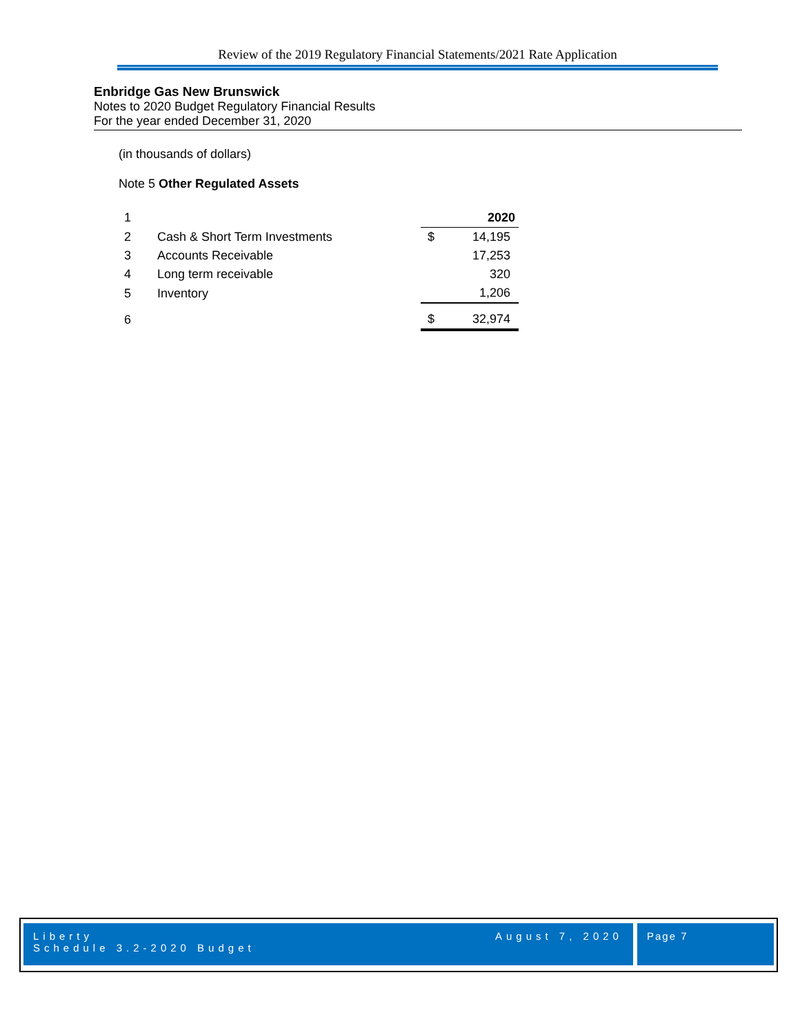Review of the 2019 Regulatory Financial Statements/2021 Rate Application
Enbridge Gas New Brunswick
Notes to 2020 Budget Regulatory Financial Results
For the year ended December 31, 2020
(in thousands of dollars)
Note 5 Other Regulated Assets
| 1 | | | 2020 |
| 2 | Cash & Short Term Investments | $ | 14,195 |
| 3 | Accounts Receivable | | 17,253 |
| 4 | Long term receivable | | 320 |
| 5 | Inventory | | 1,206 |
| 6 | | $ | 32,974 |
Liberty
Schedule 3.2-2020 Budget
August 7, 2020
Page 7